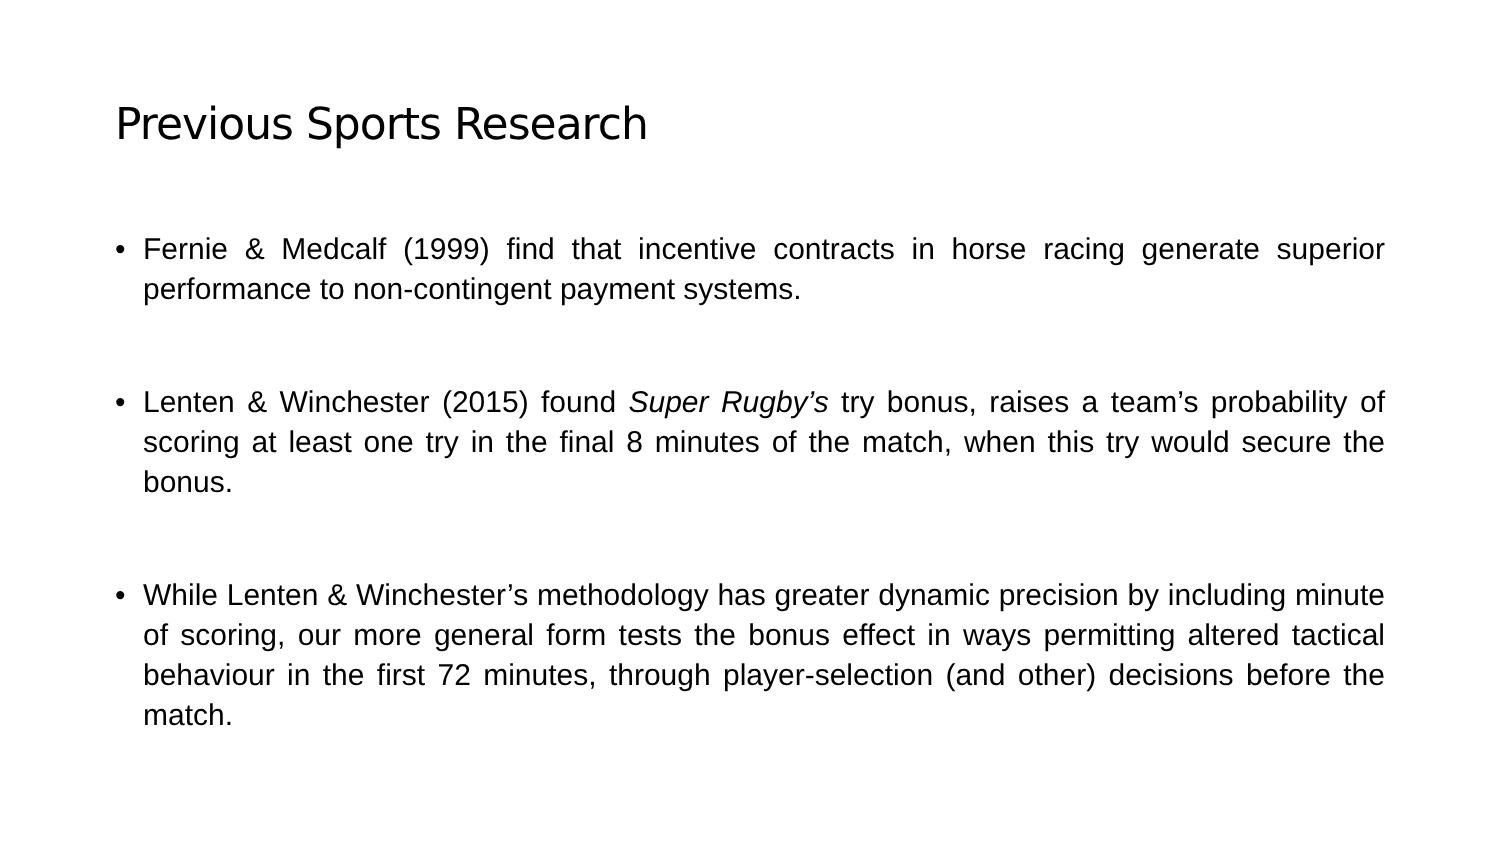Previous Sports Research
• Fernie & Medcalf (1999) find that incentive contracts in horse racing generate superior performance to non-contingent payment systems.
• Lenten & Winchester (2015) found Super Rugby’s try bonus, raises a team’s probability of scoring at least one try in the final 8 minutes of the match, when this try would secure the bonus.
• While Lenten & Winchester’s methodology has greater dynamic precision by including minute of scoring, our more general form tests the bonus effect in ways permitting altered tactical behaviour in the first 72 minutes, through player-selection (and other) decisions before the match.